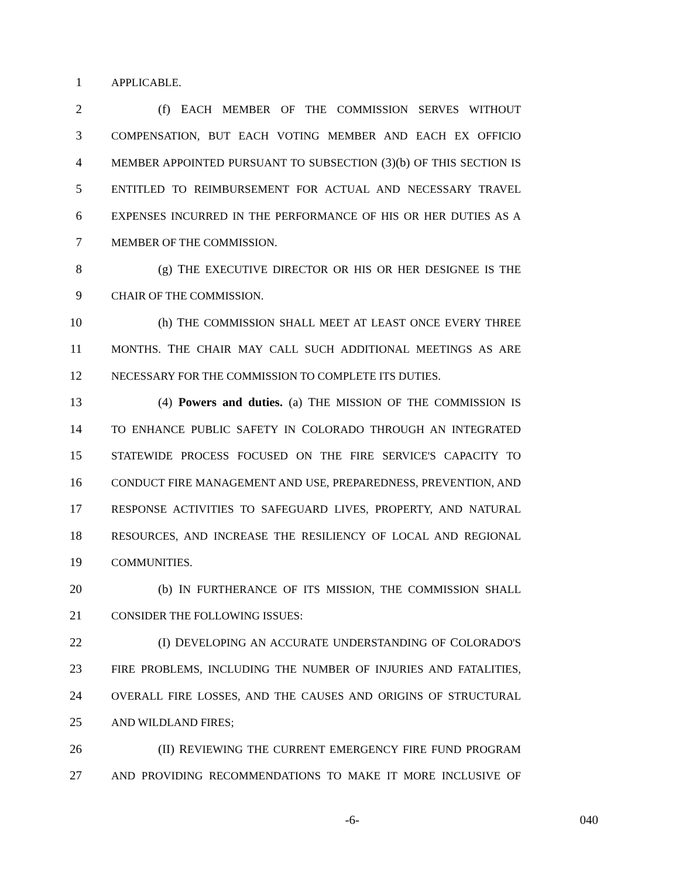1 APPLICABLE.
2 (f) EACH MEMBER OF THE COMMISSION SERVES WITHOUT
3 COMPENSATION, BUT EACH VOTING MEMBER AND EACH EX OFFICIO
4 MEMBER APPOINTED PURSUANT TO SUBSECTION (3)(b) OF THIS SECTION IS
5 ENTITLED TO REIMBURSEMENT FOR ACTUAL AND NECESSARY TRAVEL
6 EXPENSES INCURRED IN THE PERFORMANCE OF HIS OR HER DUTIES AS A
7 MEMBER OF THE COMMISSION.
8 (g) THE EXECUTIVE DIRECTOR OR HIS OR HER DESIGNEE IS THE
9 CHAIR OF THE COMMISSION.
10 (h) THE COMMISSION SHALL MEET AT LEAST ONCE EVERY THREE
11 MONTHS. THE CHAIR MAY CALL SUCH ADDITIONAL MEETINGS AS ARE
12 NECESSARY FOR THE COMMISSION TO COMPLETE ITS DUTIES.
13 (4) Powers and duties. (a) THE MISSION OF THE COMMISSION IS
14 TO ENHANCE PUBLIC SAFETY IN COLORADO THROUGH AN INTEGRATED
15 STATEWIDE PROCESS FOCUSED ON THE FIRE SERVICE'S CAPACITY TO
16 CONDUCT FIRE MANAGEMENT AND USE, PREPAREDNESS, PREVENTION, AND
17 RESPONSE ACTIVITIES TO SAFEGUARD LIVES, PROPERTY, AND NATURAL
18 RESOURCES, AND INCREASE THE RESILIENCY OF LOCAL AND REGIONAL
19 COMMUNITIES.
20 (b) IN FURTHERANCE OF ITS MISSION, THE COMMISSION SHALL
21 CONSIDER THE FOLLOWING ISSUES:
22 (I) DEVELOPING AN ACCURATE UNDERSTANDING OF COLORADO'S
23 FIRE PROBLEMS, INCLUDING THE NUMBER OF INJURIES AND FATALITIES,
24 OVERALL FIRE LOSSES, AND THE CAUSES AND ORIGINS OF STRUCTURAL
25 AND WILDLAND FIRES;
26 (II) REVIEWING THE CURRENT EMERGENCY FIRE FUND PROGRAM
27 AND PROVIDING RECOMMENDATIONS TO MAKE IT MORE INCLUSIVE OF
-6- 040